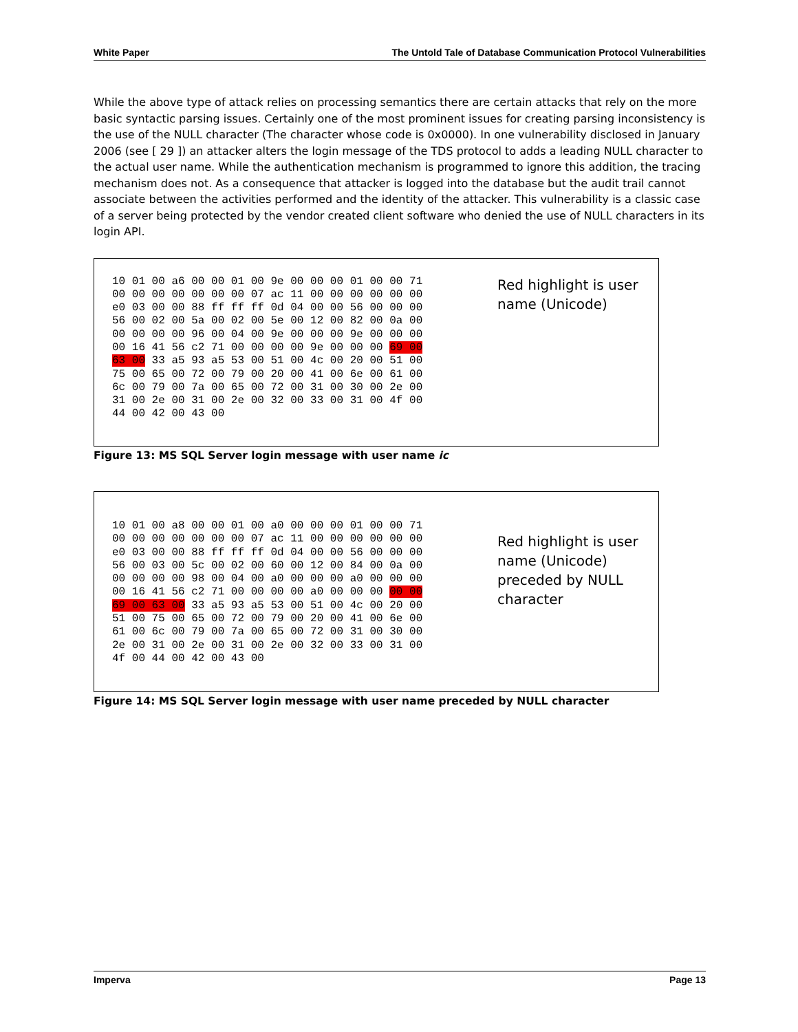White Paper The Untold Tale of Database Communication Protocol Vulnerabilities
While the above type of attack relies on processing semantics there are certain attacks that rely on the more basic syntactic parsing issues. Certainly one of the most prominent issues for creating parsing inconsistency is the use of the NULL character (The character whose code is 0x0000). In one vulnerability disclosed in January 2006 (see [ 29 ]) an attacker alters the login message of the TDS protocol to adds a leading NULL character to the actual user name. While the authentication mechanism is programmed to ignore this addition, the tracing mechanism does not. As a consequence that attacker is logged into the database but the audit trail cannot associate between the activities performed and the identity of the attacker. This vulnerability is a classic case of a server being protected by the vendor created client software who denied the use of NULL characters in its login API.
10 01 00 a6 00 00 01 00 9e 00 00 00 01 00 00 71
00 00 00 00 00 00 00 07 ac 11 00 00 00 00 00 00
e0 03 00 00 88 ff ff ff 0d 04 00 00 56 00 00 00
56 00 02 00 5a 00 02 00 5e 00 12 00 82 00 0a 00
00 00 00 00 96 00 04 00 9e 00 00 00 9e 00 00 00
00 16 41 56 c2 71 00 00 00 00 9e 00 00 00 69 00
63 00 33 a5 93 a5 53 00 51 00 4c 00 20 00 51 00
75 00 65 00 72 00 79 00 20 00 41 00 6e 00 61 00
6c 00 79 00 7a 00 65 00 72 00 31 00 30 00 2e 00
31 00 2e 00 31 00 2e 00 32 00 33 00 31 00 4f 00
44 00 42 00 43 00
Red highlight is user
name (Unicode)
Figure 13: MS SQL Server login message with user name ic
10 01 00 a8 00 00 01 00 a0 00 00 00 01 00 00 71
00 00 00 00 00 00 00 07 ac 11 00 00 00 00 00 00
e0 03 00 00 88 ff ff ff 0d 04 00 00 56 00 00 00
56 00 03 00 5c 00 02 00 60 00 12 00 84 00 0a 00
00 00 00 00 98 00 04 00 a0 00 00 00 a0 00 00 00
00 16 41 56 c2 71 00 00 00 00 a0 00 00 00 00 00
69 00 63 00 33 a5 93 a5 53 00 51 00 4c 00 20 00
51 00 75 00 65 00 72 00 79 00 20 00 41 00 6e 00
61 00 6c 00 79 00 7a 00 65 00 72 00 31 00 30 00
2e 00 31 00 2e 00 31 00 2e 00 32 00 33 00 31 00
4f 00 44 00 42 00 43 00
Red highlight is user
name (Unicode)
preceded by NULL
character
Figure 14: MS SQL Server login message with user name preceded by NULL character
Imperva Page 13